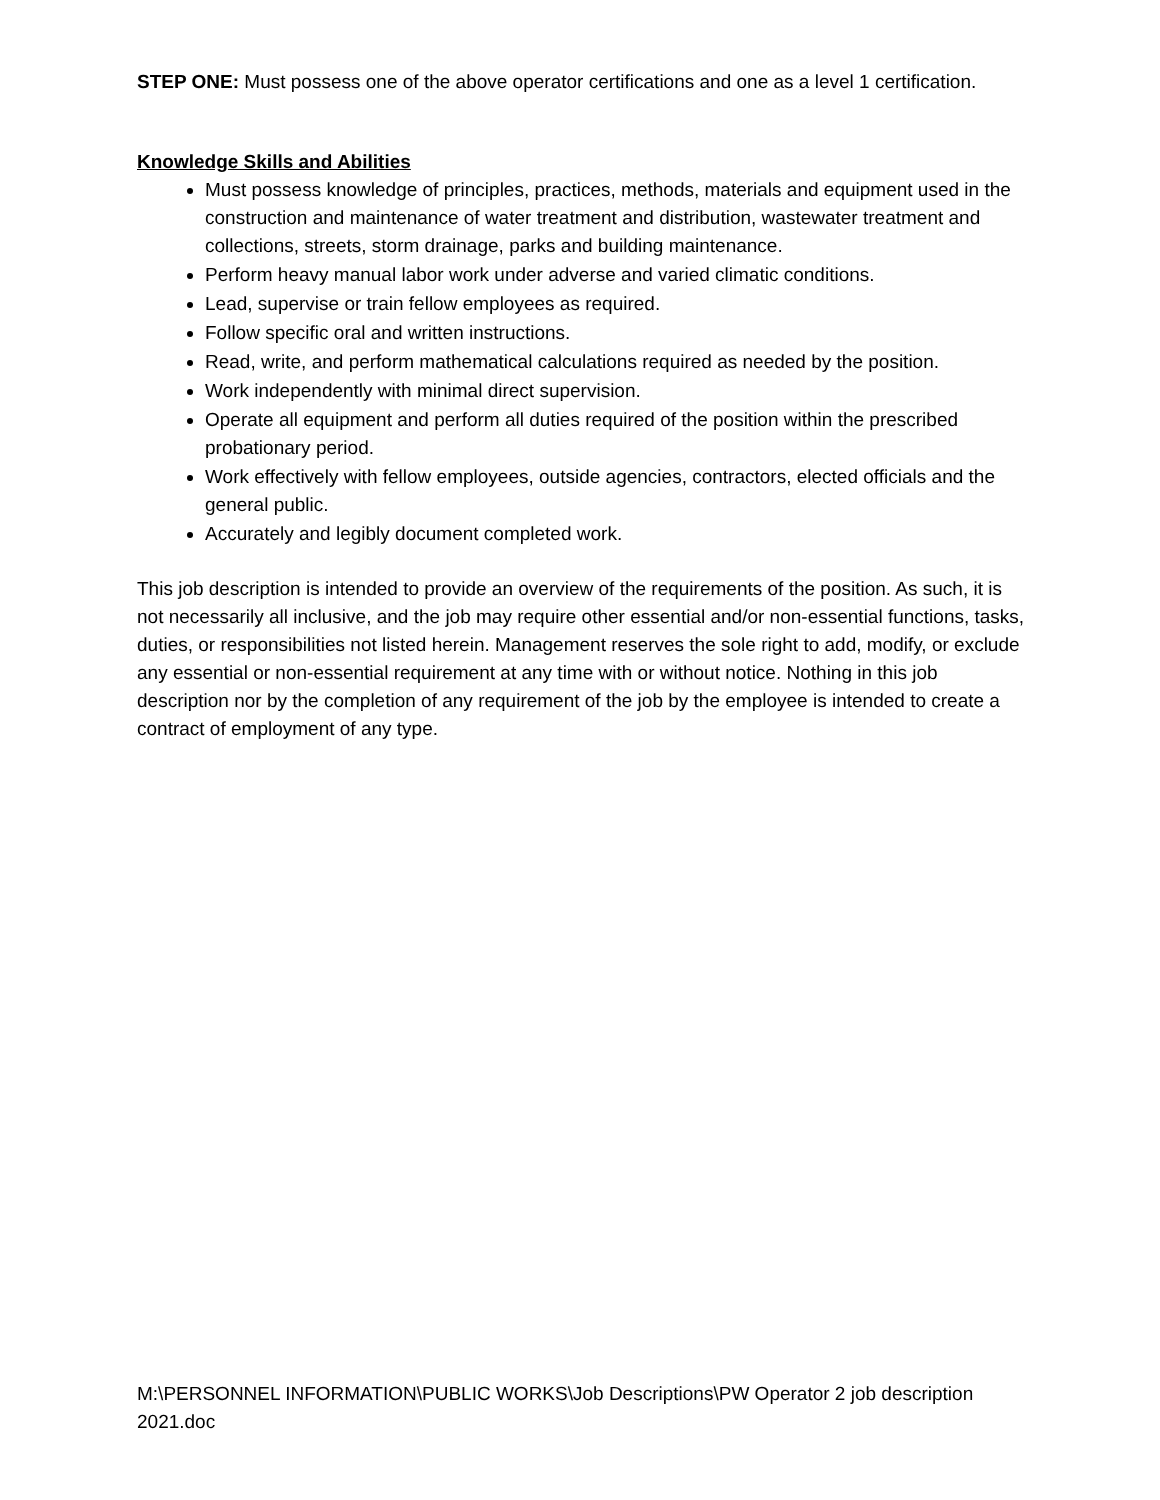STEP ONE: Must possess one of the above operator certifications and one as a level 1 certification.
Knowledge Skills and Abilities
Must possess knowledge of principles, practices, methods, materials and equipment used in the construction and maintenance of water treatment and distribution, wastewater treatment and collections, streets, storm drainage, parks and building maintenance.
Perform heavy manual labor work under adverse and varied climatic conditions.
Lead, supervise or train fellow employees as required.
Follow specific oral and written instructions.
Read, write, and perform mathematical calculations required as needed by the position.
Work independently with minimal direct supervision.
Operate all equipment and perform all duties required of the position within the prescribed probationary period.
Work effectively with fellow employees, outside agencies, contractors, elected officials and the general public.
Accurately and legibly document completed work.
This job description is intended to provide an overview of the requirements of the position. As such, it is not necessarily all inclusive, and the job may require other essential and/or non-essential functions, tasks, duties, or responsibilities not listed herein. Management reserves the sole right to add, modify, or exclude any essential or non-essential requirement at any time with or without notice. Nothing in this job description nor by the completion of any requirement of the job by the employee is intended to create a contract of employment of any type.
M:\PERSONNEL INFORMATION\PUBLIC WORKS\Job Descriptions\PW Operator 2 job description 2021.doc